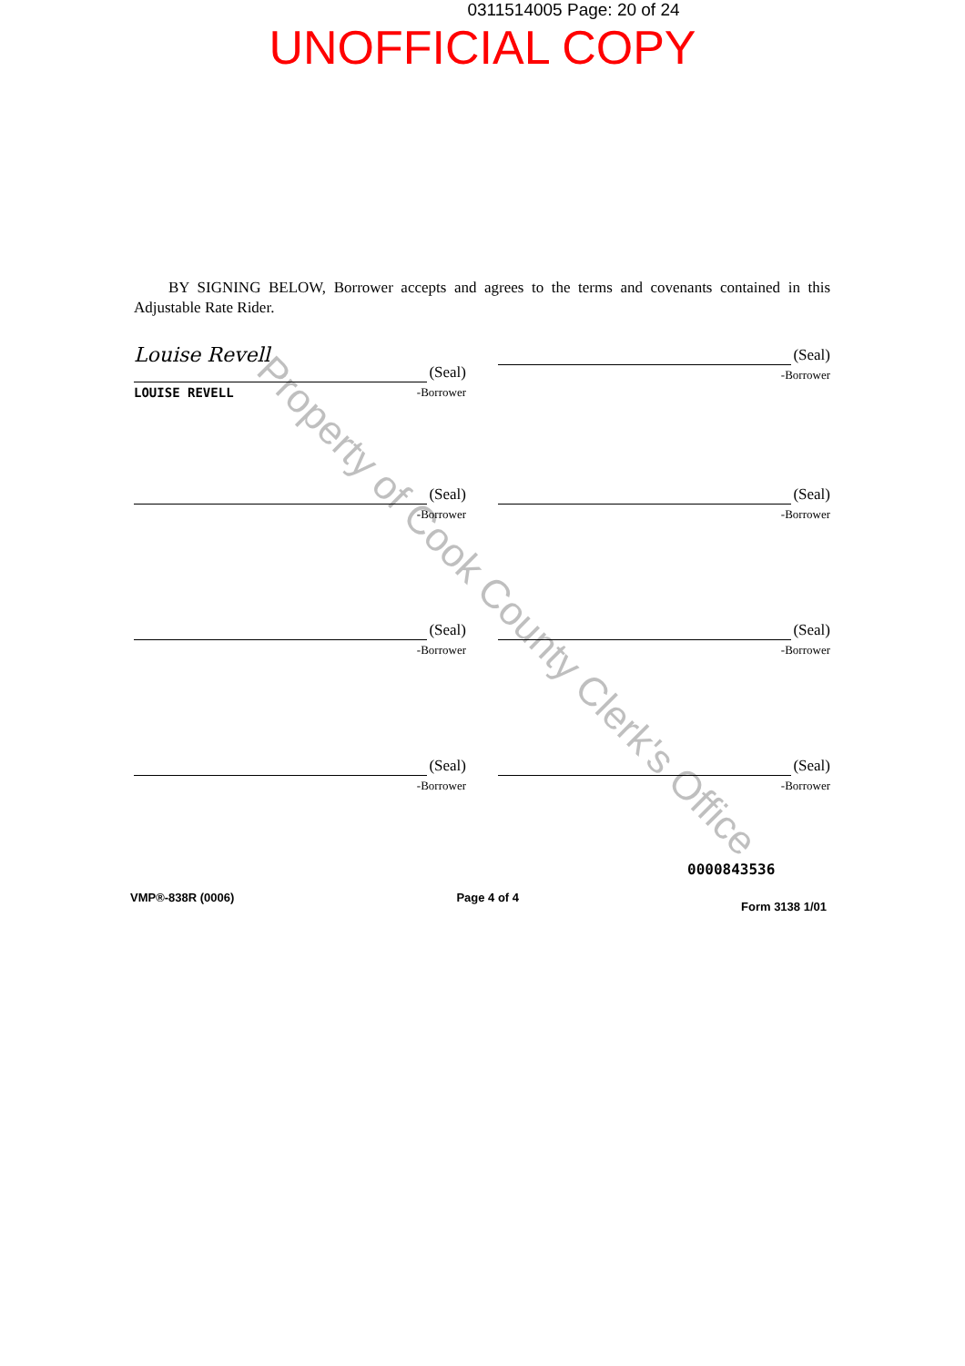0311514005 Page: 20 of 24
UNOFFICIAL COPY
BY SIGNING BELOW, Borrower accepts and agrees to the terms and covenants contained in this Adjustable Rate Rider.
Louise Revell (Seal)
LOUISE REVELL
-Borrower
(Seal)
-Borrower
(Seal)
-Borrower
(Seal)
-Borrower
(Seal)
-Borrower
(Seal)
-Borrower
(Seal)
-Borrower
(Seal)
-Borrower
0000843536
VMP®-838R (0006) Page 4 of 4 Form 3138 1/01
Property of Cook County Clerk's Office